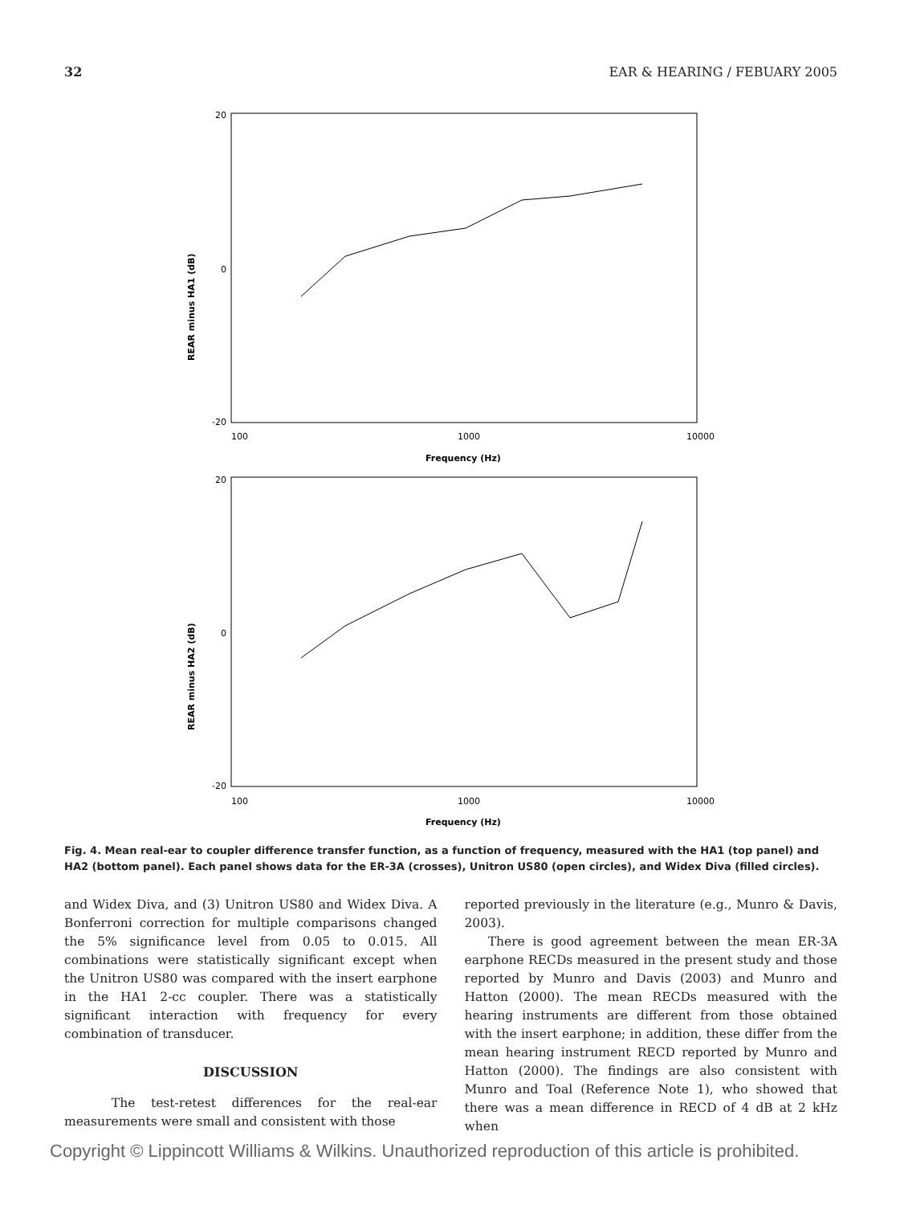32 EAR & HEARING / FEBUARY 2005
REAR minus HA1 (dB)
20
0
-20
100
1000
10000
Frequency (Hz)
REAR minus HA2 (dB)
20
0
-20
100
1000
10000
Frequency (Hz)
Fig. 4. Mean real-ear to coupler difference transfer function, as a function of frequency, measured with the HA1 (top panel) and HA2 (bottom panel). Each panel shows data for the ER-3A (crosses), Unitron US80 (open circles), and Widex Diva (filled circles).
and Widex Diva, and (3) Unitron US80 and Widex Diva. A Bonferroni correction for multiple comparisons changed the 5% significance level from 0.05 to 0.015. All combinations were statistically significant except when the Unitron US80 was compared with the insert earphone in the HA1 2-cc coupler. There was a statistically significant interaction with frequency for every combination of transducer.
DISCUSSION
The test-retest differences for the real-ear measurements were small and consistent with those
reported previously in the literature (e.g., Munro & Davis, 2003).
There is good agreement between the mean ER-3A earphone RECDs measured in the present study and those reported by Munro and Davis (2003) and Munro and Hatton (2000). The mean RECDs measured with the hearing instruments are different from those obtained with the insert earphone; in addition, these differ from the mean hearing instrument RECD reported by Munro and Hatton (2000). The findings are also consistent with Munro and Toal (Reference Note 1), who showed that there was a mean difference in RECD of 4 dB at 2 kHz when
Copyright © Lippincott Williams & Wilkins. Unauthorized reproduction of this article is prohibited.